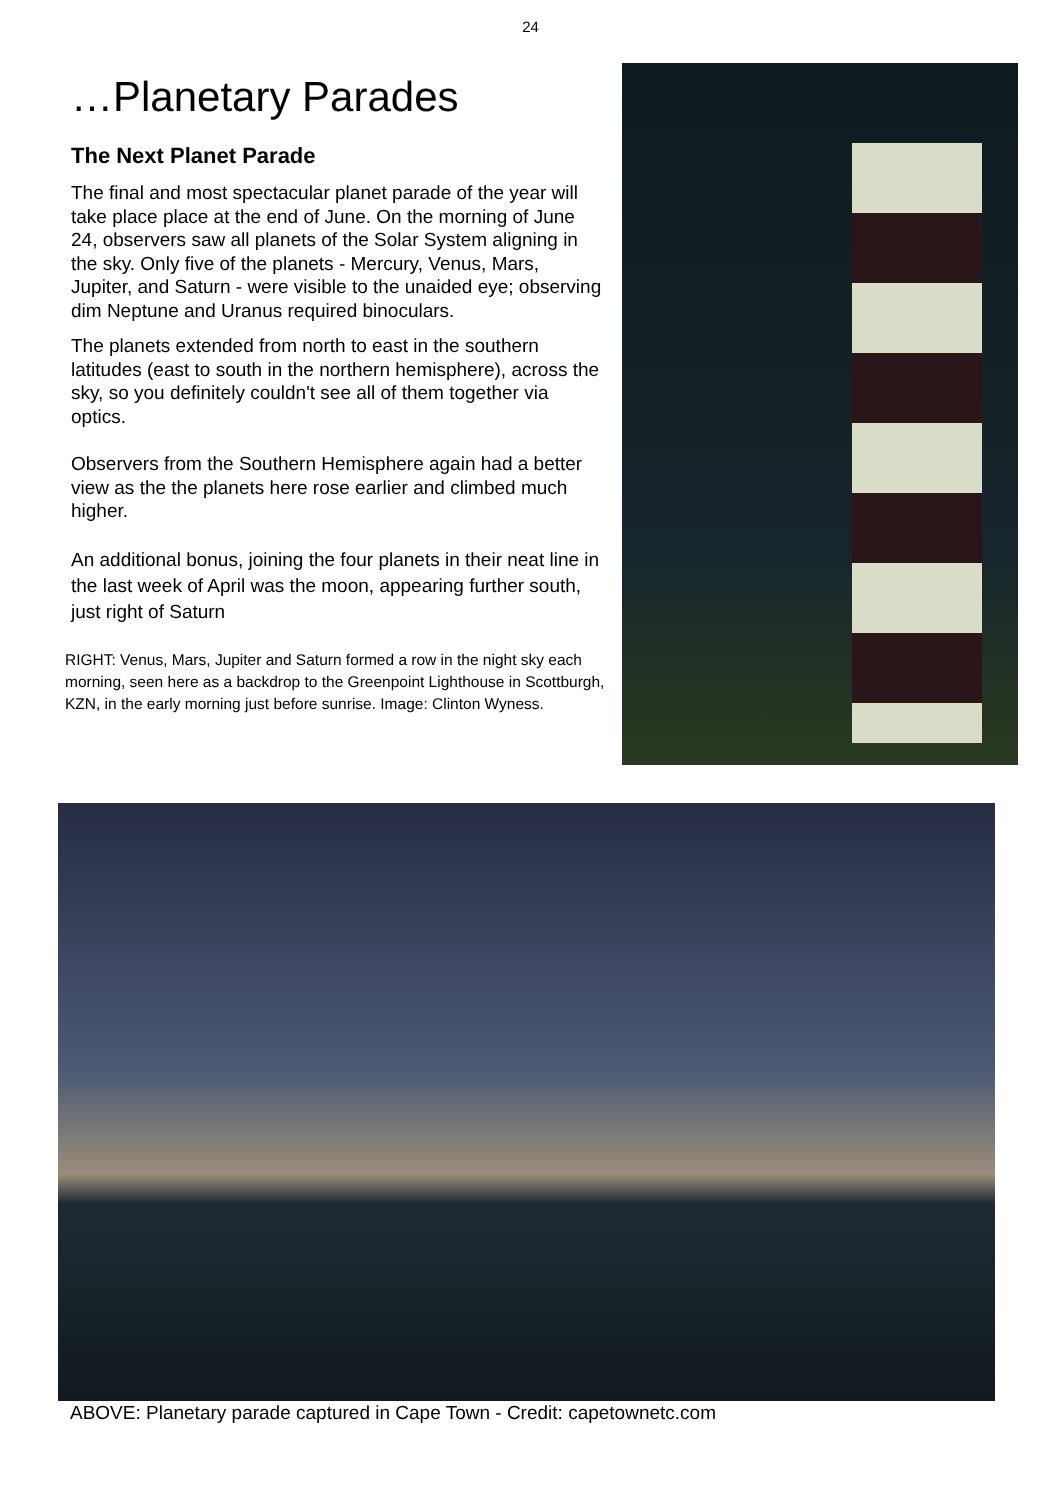24
…Planetary Parades
The Next Planet Parade
The final and most spectacular planet parade of the year will take place place at the end of June. On the morning of June 24, observers saw all planets of the Solar System aligning in the sky. Only five of the planets - Mercury, Venus, Mars, Jupiter, and Saturn - were visible to the unaided eye; observing dim Neptune and Uranus required binoculars.
The planets extended from north to east in the southern latitudes (east to south in the northern hemisphere), across the sky, so you definitely couldn't see all of them together via optics.
Observers from the Southern Hemisphere again had a better view as the the planets here rose earlier and climbed much higher.
An additional bonus, joining the four planets in their neat line in the last week of April was the moon, appearing further south, just right of Saturn
RIGHT: Venus, Mars, Jupiter and Saturn formed a row in the night sky each morning, seen here as a backdrop to the Greenpoint Lighthouse in Scottburgh, KZN, in the early morning just before sunrise. Image: Clinton Wyness.
ABOVE: Planetary parade captured in Cape Town - Credit: capetownetc.com